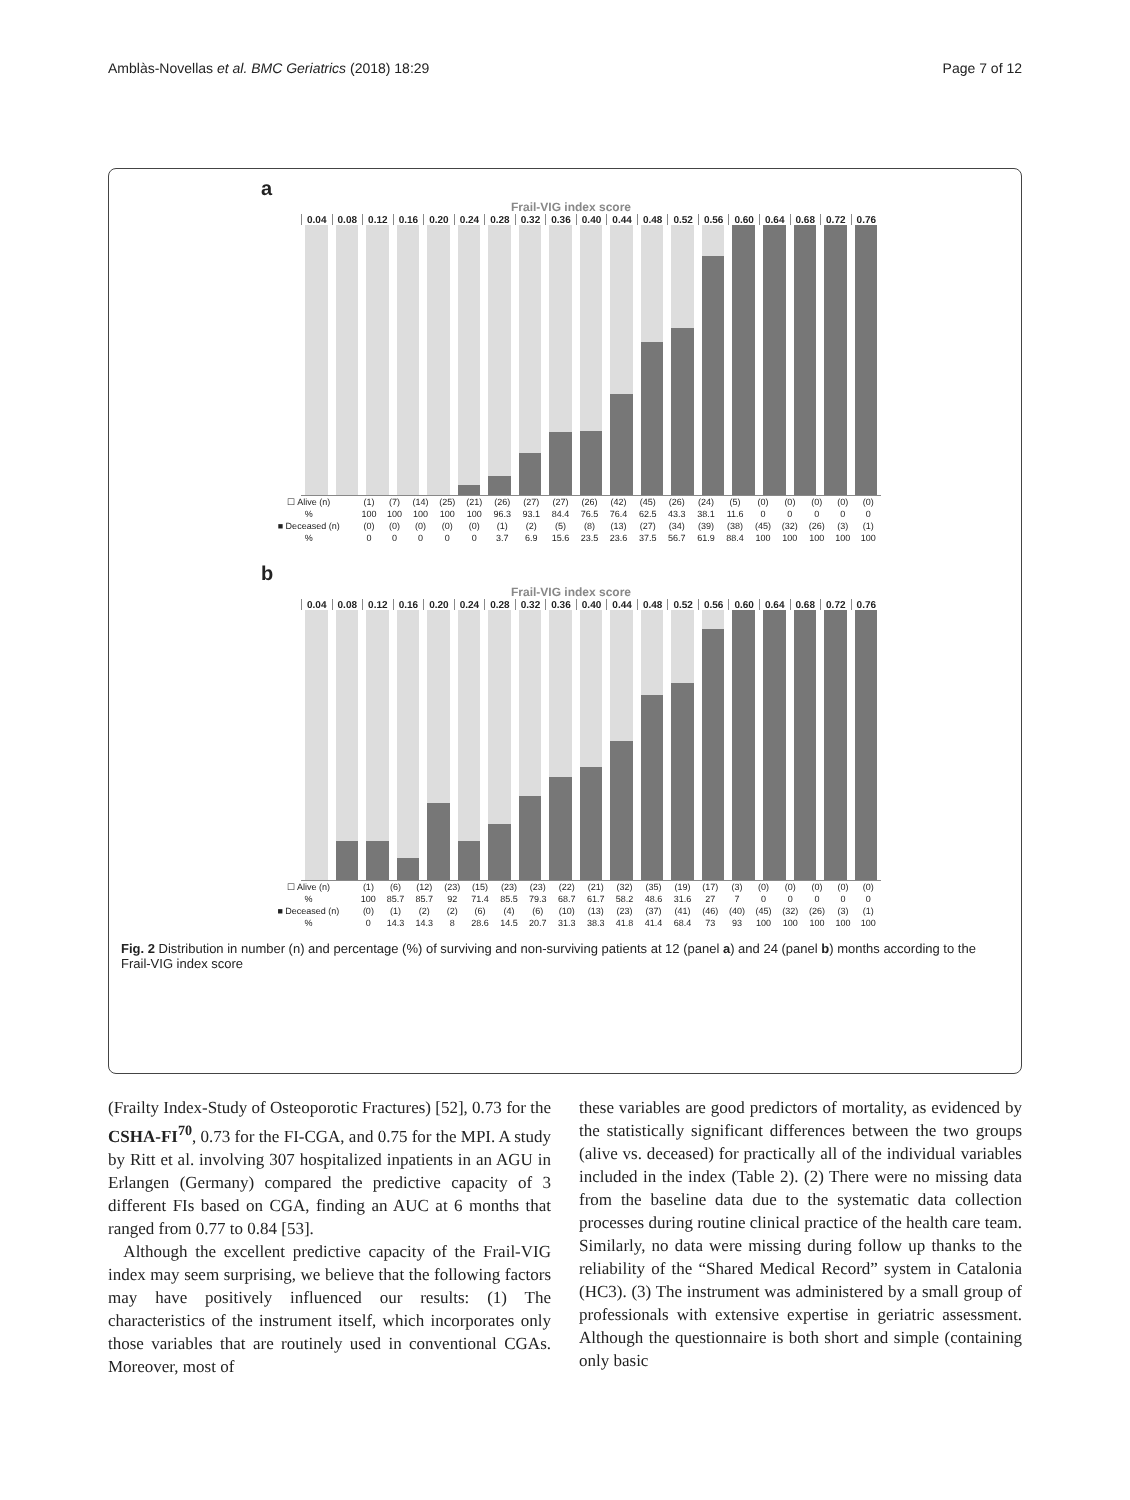Amblàs-Novellas et al. BMC Geriatrics (2018) 18:29 Page 7 of 12
a
Frail-VIG index score
0.04 0.08 0.12 0.16 0.20 0.24 0.28 0.32 0.36 0.40 0.44 0.48 0.52 0.56 0.60 0.64 0.68 0.72 0.76
| ☐ Alive (n) | (1) | (7) | (14) | (25) | (21) | (26) | (27) | (27) | (26) | (42) | (45) | (26) | (24) | (5) | (0) | (0) | (0) | (0) | (0) |
| % | 100 | 100 | 100 | 100 | 100 | 96.3 | 93.1 | 84.4 | 76.5 | 76.4 | 62.5 | 43.3 | 38.1 | 11.6 | 0 | 0 | 0 | 0 | 0 |
| ■ Deceased (n) | (0) | (0) | (0) | (0) | (0) | (1) | (2) | (5) | (8) | (13) | (27) | (34) | (39) | (38) | (45) | (32) | (26) | (3) | (1) |
| % | 0 | 0 | 0 | 0 | 0 | 3.7 | 6.9 | 15.6 | 23.5 | 23.6 | 37.5 | 56.7 | 61.9 | 88.4 | 100 | 100 | 100 | 100 | 100 |
b
Frail-VIG index score
0.04 0.08 0.12 0.16 0.20 0.24 0.28 0.32 0.36 0.40 0.44 0.48 0.52 0.56 0.60 0.64 0.68 0.72 0.76
| ☐ Alive (n) | (1) | (6) | (12) | (23) | (15) | (23) | (23) | (22) | (21) | (32) | (35) | (19) | (17) | (3) | (0) | (0) | (0) | (0) | (0) |
| % | 100 | 85.7 | 85.7 | 92 | 71.4 | 85.5 | 79.3 | 68.7 | 61.7 | 58.2 | 48.6 | 31.6 | 27 | 7 | 0 | 0 | 0 | 0 | 0 |
| ■ Deceased (n) | (0) | (1) | (2) | (2) | (6) | (4) | (6) | (10) | (13) | (23) | (37) | (41) | (46) | (40) | (45) | (32) | (26) | (3) | (1) |
| % | 0 | 14.3 | 14.3 | 8 | 28.6 | 14.5 | 20.7 | 31.3 | 38.3 | 41.8 | 41.4 | 68.4 | 73 | 93 | 100 | 100 | 100 | 100 | 100 |
Fig. 2 Distribution in number (n) and percentage (%) of surviving and non-surviving patients at 12 (panel a) and 24 (panel b) months according to the Frail-VIG index score
(Frailty Index-Study of Osteoporotic Fractures) [52], 0.73 for the CSHA-FI<sup>70</sup>, 0.73 for the FI-CGA, and 0.75 for the MPI. A study by Ritt et al. involving 307 hospitalized inpatients in an AGU in Erlangen (Germany) compared the predictive capacity of 3 different FIs based on CGA, finding an AUC at 6 months that ranged from 0.77 to 0.84 [53].
Although the excellent predictive capacity of the Frail-VIG index may seem surprising, we believe that the following factors may have positively influenced our results: (1) The characteristics of the instrument itself, which incorporates only those variables that are routinely used in conventional CGAs. Moreover, most of
these variables are good predictors of mortality, as evidenced by the statistically significant differences between the two groups (alive vs. deceased) for practically all of the individual variables included in the index (Table 2). (2) There were no missing data from the baseline data due to the systematic data collection processes during routine clinical practice of the health care team. Similarly, no data were missing during follow up thanks to the reliability of the “Shared Medical Record” system in Catalonia (HC3). (3) The instrument was administered by a small group of professionals with extensive expertise in geriatric assessment. Although the questionnaire is both short and simple (containing only basic